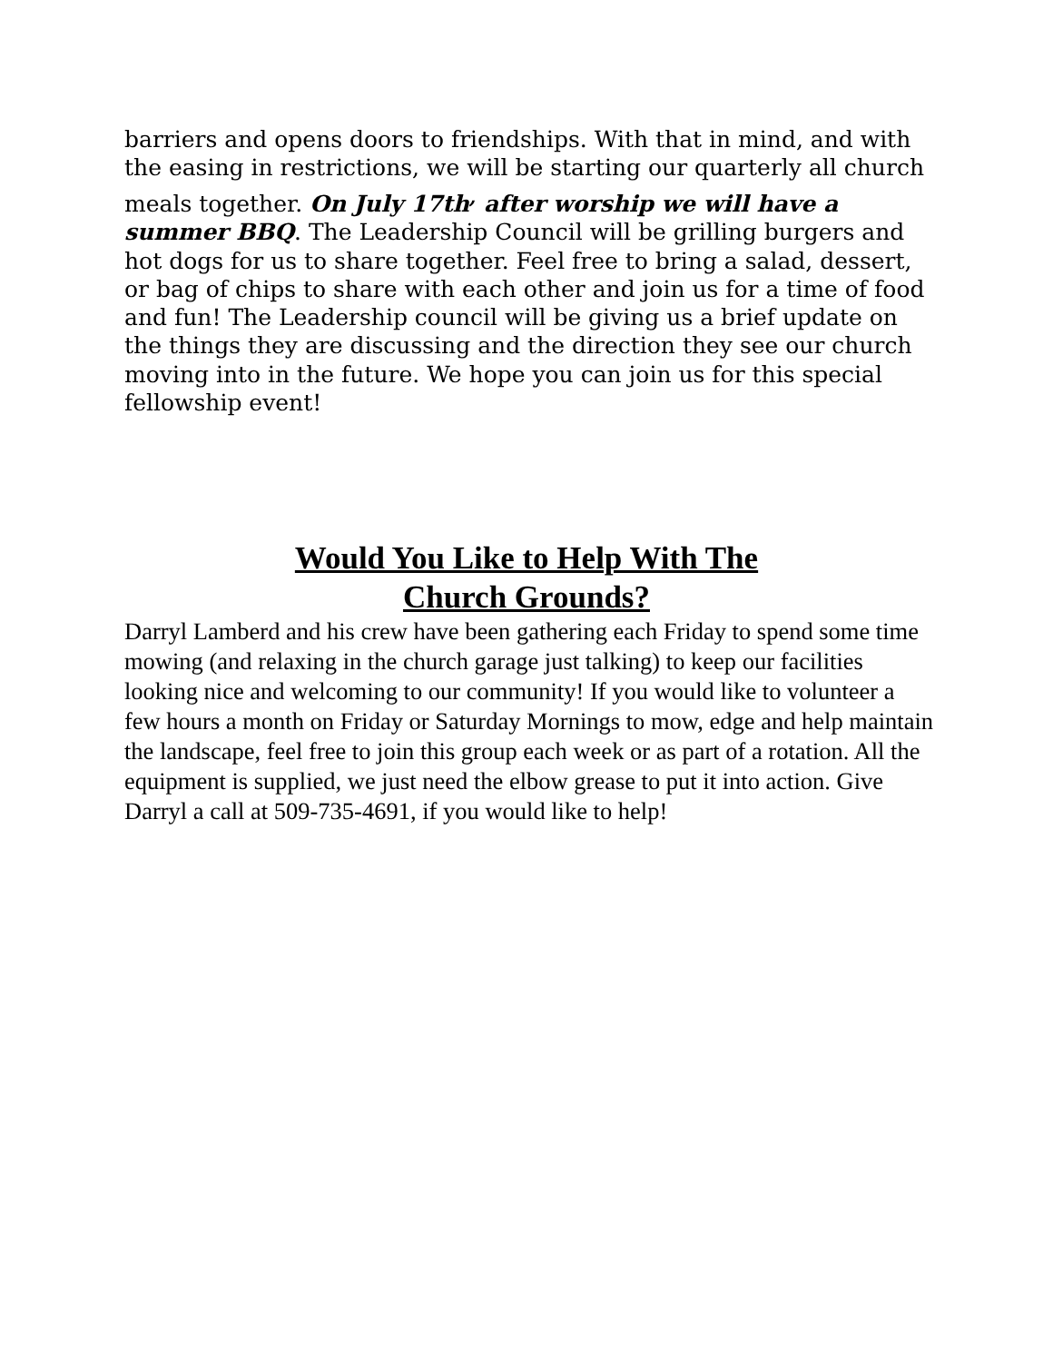barriers and opens doors to friendships. With that in mind, and with the easing in restrictions, we will be starting our quarterly all church meals together. On July 17th<sup>,</sup> after worship we will have a summer BBQ. The Leadership Council will be grilling burgers and hot dogs for us to share together. Feel free to bring a salad, dessert, or bag of chips to share with each other and join us for a time of food and fun! The Leadership council will be giving us a brief update on the things they are discussing and the direction they see our church moving into in the future. We hope you can join us for this special fellowship event!
Would You Like to Help With The
Church Grounds?
Darryl Lamberd and his crew have been gathering each Friday to spend some time mowing (and relaxing in the church garage just talking) to keep our facilities looking nice and welcoming to our community! If you would like to volunteer a few hours a month on Friday or Saturday Mornings to mow, edge and help maintain the landscape, feel free to join this group each week or as part of a rotation. All the equipment is supplied, we just need the elbow grease to put it into action. Give Darryl a call at 509-735-4691, if you would like to help!